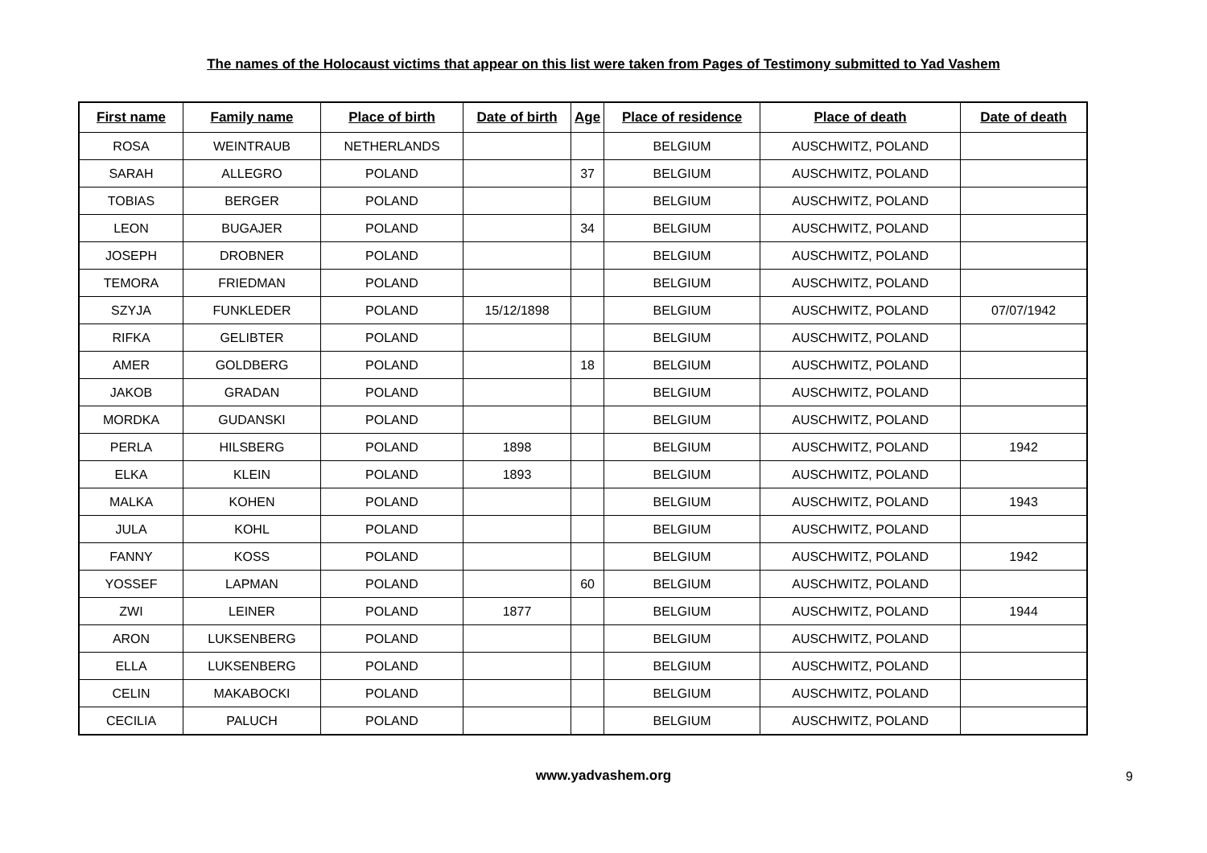The names of the Holocaust victims that appear on this list were taken from Pages of Testimony submitted to Yad Vashem
| First name | Family name | Place of birth | Date of birth | Age | Place of residence | Place of death | Date of death |
| --- | --- | --- | --- | --- | --- | --- | --- |
| ROSA | WEINTRAUB | NETHERLANDS | | | BELGIUM | AUSCHWITZ, POLAND | |
| SARAH | ALLEGRO | POLAND | | 37 | BELGIUM | AUSCHWITZ, POLAND | |
| TOBIAS | BERGER | POLAND | | | BELGIUM | AUSCHWITZ, POLAND | |
| LEON | BUGAJER | POLAND | | 34 | BELGIUM | AUSCHWITZ, POLAND | |
| JOSEPH | DROBNER | POLAND | | | BELGIUM | AUSCHWITZ, POLAND | |
| TEMORA | FRIEDMAN | POLAND | | | BELGIUM | AUSCHWITZ, POLAND | |
| SZYJA | FUNKLEDER | POLAND | 15/12/1898 | | BELGIUM | AUSCHWITZ, POLAND | 07/07/1942 |
| RIFKA | GELIBTER | POLAND | | | BELGIUM | AUSCHWITZ, POLAND | |
| AMER | GOLDBERG | POLAND | | 18 | BELGIUM | AUSCHWITZ, POLAND | |
| JAKOB | GRADAN | POLAND | | | BELGIUM | AUSCHWITZ, POLAND | |
| MORDKA | GUDANSKI | POLAND | | | BELGIUM | AUSCHWITZ, POLAND | |
| PERLA | HILSBERG | POLAND | 1898 | | BELGIUM | AUSCHWITZ, POLAND | 1942 |
| ELKA | KLEIN | POLAND | 1893 | | BELGIUM | AUSCHWITZ, POLAND | |
| MALKA | KOHEN | POLAND | | | BELGIUM | AUSCHWITZ, POLAND | 1943 |
| JULA | KOHL | POLAND | | | BELGIUM | AUSCHWITZ, POLAND | |
| FANNY | KOSS | POLAND | | | BELGIUM | AUSCHWITZ, POLAND | 1942 |
| YOSSEF | LAPMAN | POLAND | | 60 | BELGIUM | AUSCHWITZ, POLAND | |
| ZWI | LEINER | POLAND | 1877 | | BELGIUM | AUSCHWITZ, POLAND | 1944 |
| ARON | LUKSENBERG | POLAND | | | BELGIUM | AUSCHWITZ, POLAND | |
| ELLA | LUKSENBERG | POLAND | | | BELGIUM | AUSCHWITZ, POLAND | |
| CELIN | MAKABOCKI | POLAND | | | BELGIUM | AUSCHWITZ, POLAND | |
| CECILIA | PALUCH | POLAND | | | BELGIUM | AUSCHWITZ, POLAND | |
www.yadvashem.org 9